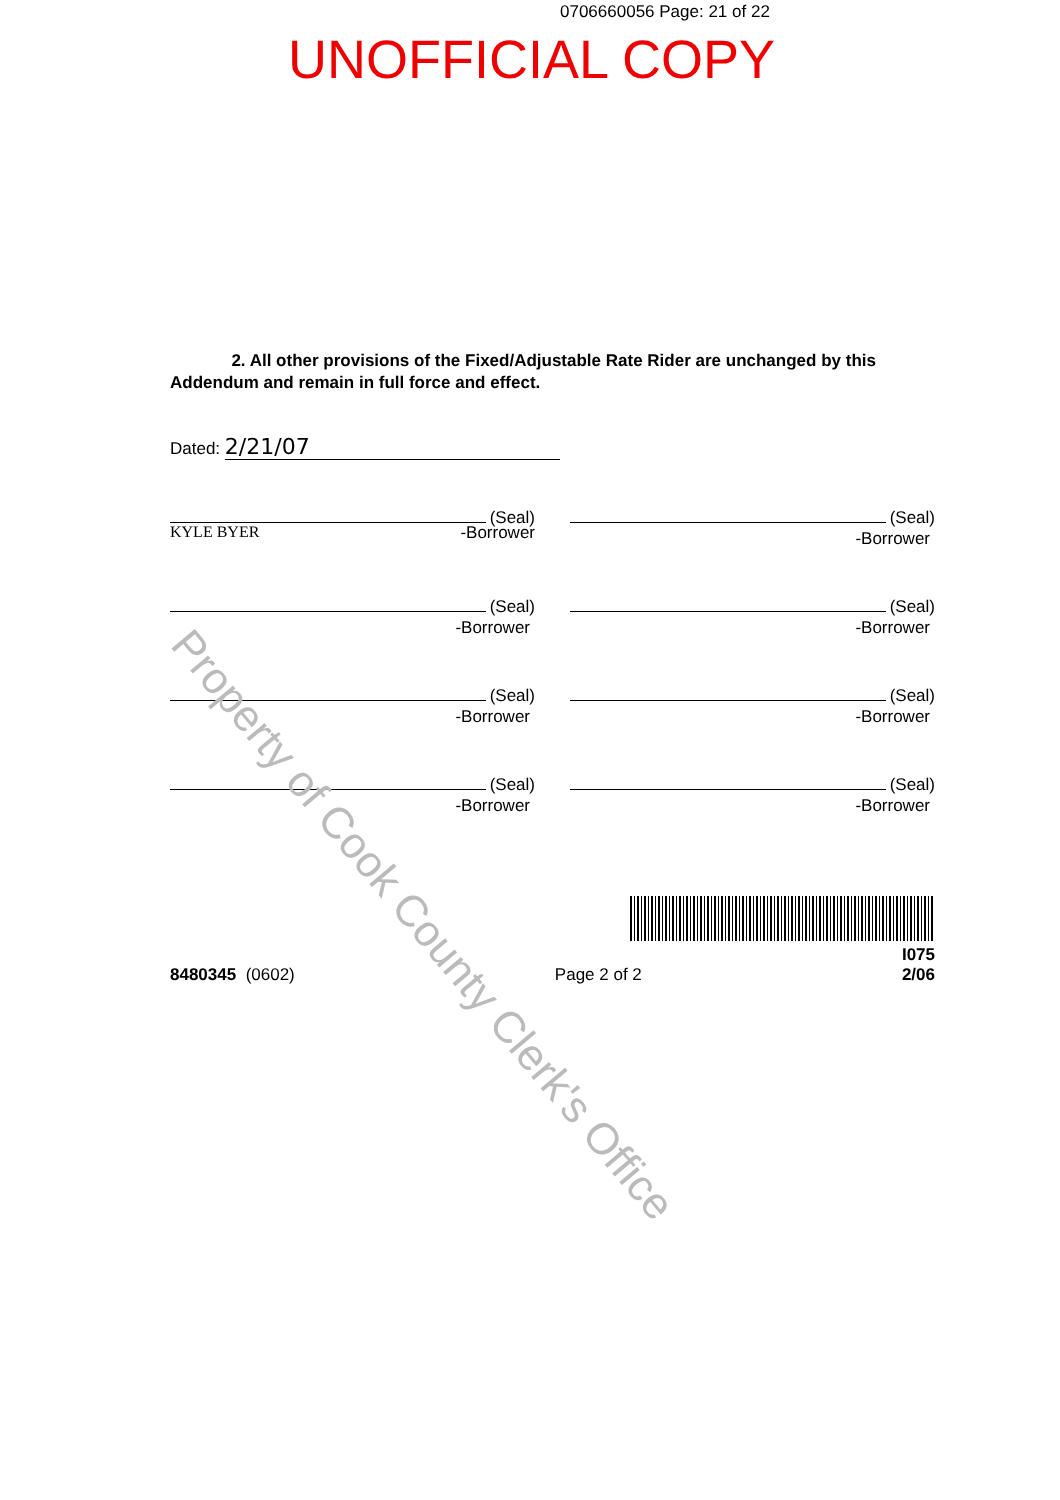0706660056 Page: 21 of 22
UNOFFICIAL COPY
2. All other provisions of the Fixed/Adjustable Rate Rider are unchanged by this Addendum and remain in full force and effect.
Dated: 2/21/07
(Seal)
KYLE BYER -Borrower
(Seal)
-Borrower
(Seal)
-Borrower
(Seal)
-Borrower
(Seal)
-Borrower
(Seal)
-Borrower
(Seal)
-Borrower
(Seal)
-Borrower
8480345 (0602) Page 2 of 2 I075
2/06
Property of Cook County Clerk's Office